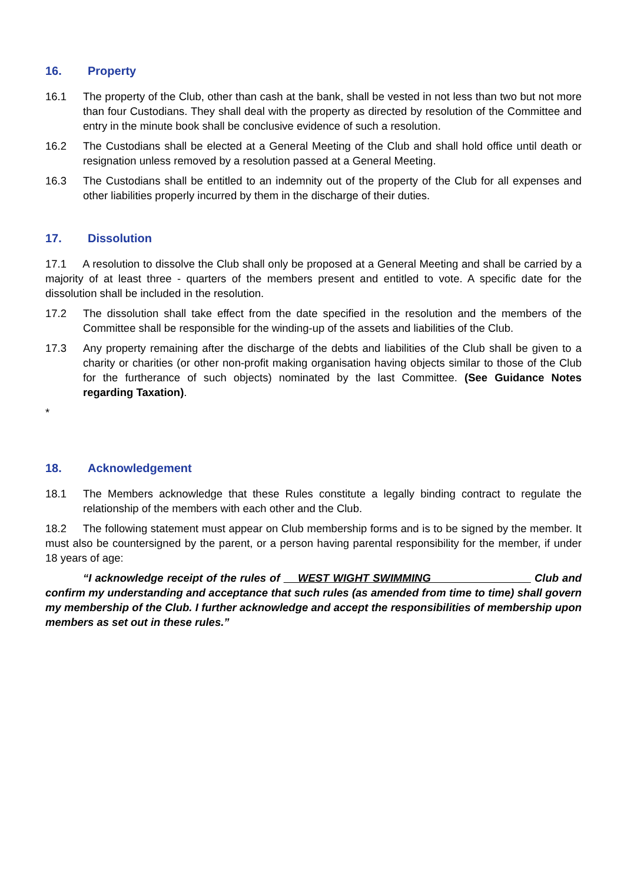16. Property
16.1 The property of the Club, other than cash at the bank, shall be vested in not less than two but not more than four Custodians. They shall deal with the property as directed by resolution of the Committee and entry in the minute book shall be conclusive evidence of such a resolution.
16.2 The Custodians shall be elected at a General Meeting of the Club and shall hold office until death or resignation unless removed by a resolution passed at a General Meeting.
16.3 The Custodians shall be entitled to an indemnity out of the property of the Club for all expenses and other liabilities properly incurred by them in the discharge of their duties.
17. Dissolution
17.1 A resolution to dissolve the Club shall only be proposed at a General Meeting and shall be carried by a majority of at least three - quarters of the members present and entitled to vote. A specific date for the dissolution shall be included in the resolution.
17.2 The dissolution shall take effect from the date specified in the resolution and the members of the Committee shall be responsible for the winding-up of the assets and liabilities of the Club.
17.3 Any property remaining after the discharge of the debts and liabilities of the Club shall be given to a charity or charities (or other non-profit making organisation having objects similar to those of the Club for the furtherance of such objects) nominated by the last Committee. (See Guidance Notes regarding Taxation).
*
18. Acknowledgement
18.1 The Members acknowledge that these Rules constitute a legally binding contract to regulate the relationship of the members with each other and the Club.
18.2 The following statement must appear on Club membership forms and is to be signed by the member. It must also be countersigned by the parent, or a person having parental responsibility for the member, if under 18 years of age:
“I acknowledge receipt of the rules of WEST WIGHT SWIMMING Club and confirm my understanding and acceptance that such rules (as amended from time to time) shall govern my membership of the Club. I further acknowledge and accept the responsibilities of membership upon members as set out in these rules.”